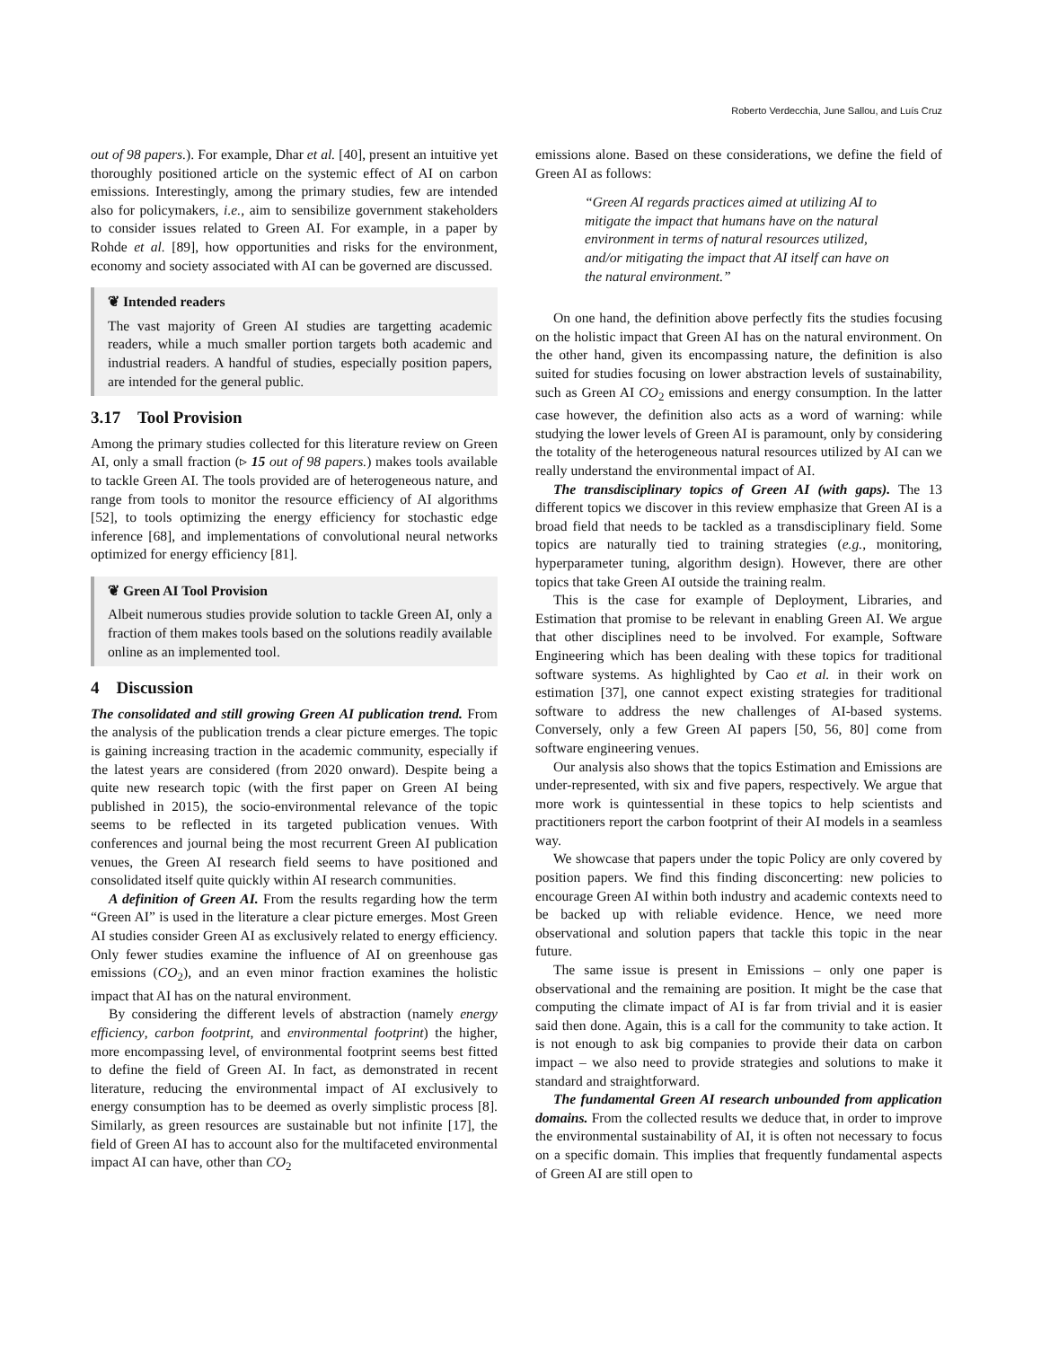Roberto Verdecchia, June Sallou, and Luís Cruz
out of 98 papers.). For example, Dhar et al. [40], present an intuitive yet thoroughly positioned article on the systemic effect of AI on carbon emissions. Interestingly, among the primary studies, few are intended also for policymakers, i.e., aim to sensibilize government stakeholders to consider issues related to Green AI. For example, in a paper by Rohde et al. [89], how opportunities and risks for the environment, economy and society associated with AI can be governed are discussed.
❦ Intended readers
The vast majority of Green AI studies are targetting academic readers, while a much smaller portion targets both academic and industrial readers. A handful of studies, especially position papers, are intended for the general public.
3.17 Tool Provision
Among the primary studies collected for this literature review on Green AI, only a small fraction (▹ 15 out of 98 papers.) makes tools available to tackle Green AI. The tools provided are of heterogeneous nature, and range from tools to monitor the resource efficiency of AI algorithms [52], to tools optimizing the energy efficiency for stochastic edge inference [68], and implementations of convolutional neural networks optimized for energy efficiency [81].
❦ Green AI Tool Provision
Albeit numerous studies provide solution to tackle Green AI, only a fraction of them makes tools based on the solutions readily available online as an implemented tool.
4 Discussion
The consolidated and still growing Green AI publication trend. From the analysis of the publication trends a clear picture emerges. The topic is gaining increasing traction in the academic community, especially if the latest years are considered (from 2020 onward). Despite being a quite new research topic (with the first paper on Green AI being published in 2015), the socio-environmental relevance of the topic seems to be reflected in its targeted publication venues. With conferences and journal being the most recurrent Green AI publication venues, the Green AI research field seems to have positioned and consolidated itself quite quickly within AI research communities.
A definition of Green AI. From the results regarding how the term “Green AI” is used in the literature a clear picture emerges. Most Green AI studies consider Green AI as exclusively related to energy efficiency. Only fewer studies examine the influence of AI on greenhouse gas emissions (CO<sub>2</sub>), and an even minor fraction examines the holistic impact that AI has on the natural environment.
By considering the different levels of abstraction (namely energy efficiency, carbon footprint, and environmental footprint) the higher, more encompassing level, of environmental footprint seems best fitted to define the field of Green AI. In fact, as demonstrated in recent literature, reducing the environmental impact of AI exclusively to energy consumption has to be deemed as overly simplistic process [8]. Similarly, as green resources are sustainable but not infinite [17], the field of Green AI has to account also for the multifaceted environmental impact AI can have, other than CO<sub>2</sub>
emissions alone. Based on these considerations, we define the field of Green AI as follows:
“Green AI regards practices aimed at utilizing AI to mitigate the impact that humans have on the natural environment in terms of natural resources utilized, and/or mitigating the impact that AI itself can have on the natural environment.”
On one hand, the definition above perfectly fits the studies focusing on the holistic impact that Green AI has on the natural environment. On the other hand, given its encompassing nature, the definition is also suited for studies focusing on lower abstraction levels of sustainability, such as Green AI CO<sub>2</sub> emissions and energy consumption. In the latter case however, the definition also acts as a word of warning: while studying the lower levels of Green AI is paramount, only by considering the totality of the heterogeneous natural resources utilized by AI can we really understand the environmental impact of AI.
The transdisciplinary topics of Green AI (with gaps). The 13 different topics we discover in this review emphasize that Green AI is a broad field that needs to be tackled as a transdisciplinary field. Some topics are naturally tied to training strategies (e.g., monitoring, hyperparameter tuning, algorithm design). However, there are other topics that take Green AI outside the training realm.
This is the case for example of Deployment, Libraries, and Estimation that promise to be relevant in enabling Green AI. We argue that other disciplines need to be involved. For example, Software Engineering which has been dealing with these topics for traditional software systems. As highlighted by Cao et al. in their work on estimation [37], one cannot expect existing strategies for traditional software to address the new challenges of AI-based systems. Conversely, only a few Green AI papers [50, 56, 80] come from software engineering venues.
Our analysis also shows that the topics Estimation and Emissions are under-represented, with six and five papers, respectively. We argue that more work is quintessential in these topics to help scientists and practitioners report the carbon footprint of their AI models in a seamless way.
We showcase that papers under the topic Policy are only covered by position papers. We find this finding disconcerting: new policies to encourage Green AI within both industry and academic contexts need to be backed up with reliable evidence. Hence, we need more observational and solution papers that tackle this topic in the near future.
The same issue is present in Emissions – only one paper is observational and the remaining are position. It might be the case that computing the climate impact of AI is far from trivial and it is easier said then done. Again, this is a call for the community to take action. It is not enough to ask big companies to provide their data on carbon impact – we also need to provide strategies and solutions to make it standard and straightforward.
The fundamental Green AI research unbounded from application domains. From the collected results we deduce that, in order to improve the environmental sustainability of AI, it is often not necessary to focus on a specific domain. This implies that frequently fundamental aspects of Green AI are still open to